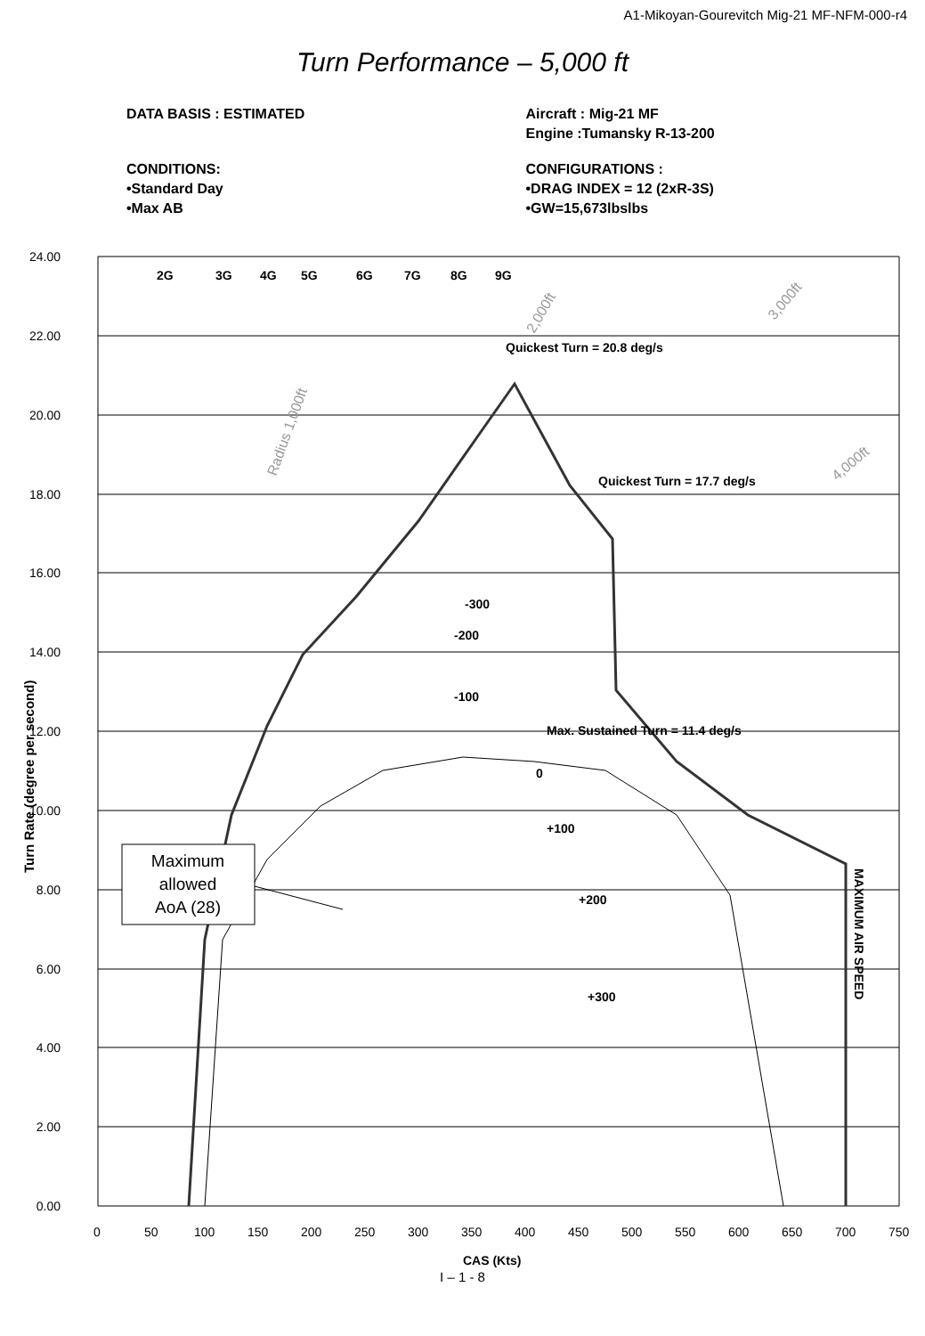A1-Mikoyan-Gourevitch Mig-21 MF-NFM-000-r4
Turn Performance – 5,000 ft
DATA BASIS : ESTIMATED Aircraft : Mig-21 MF
Engine :Tumansky R-13-200
CONDITIONS:
•Standard Day
•Max AB
CONFIGURATIONS :
•DRAG INDEX = 12 (2xR-3S)
•GW=15,673lbslbs
24.00
22.00
20.00
18.00
16.00
14.00
12.00
10.00
8.00
6.00
4.00
2.00
0.00
0
50
100
150
200
250
300
350
400
450
500
550
600
650
700
750
CAS (Kts)
Turn Rate (degree per second)
2G
3G
4G
5G
6G
7G
8G
9G
Quickest Turn = 20.8 deg/s
Quickest Turn = 17.7 deg/s
Max. Sustained Turn = 11.4 deg/s
-300
-200
-100
0
+100
+200
+300
MAXIMUM AIR SPEED
Radius 1,000ft
2,000ft
3,000ft
4,000ft
Maximum
allowed
AoA (28)
I – 1 - 8